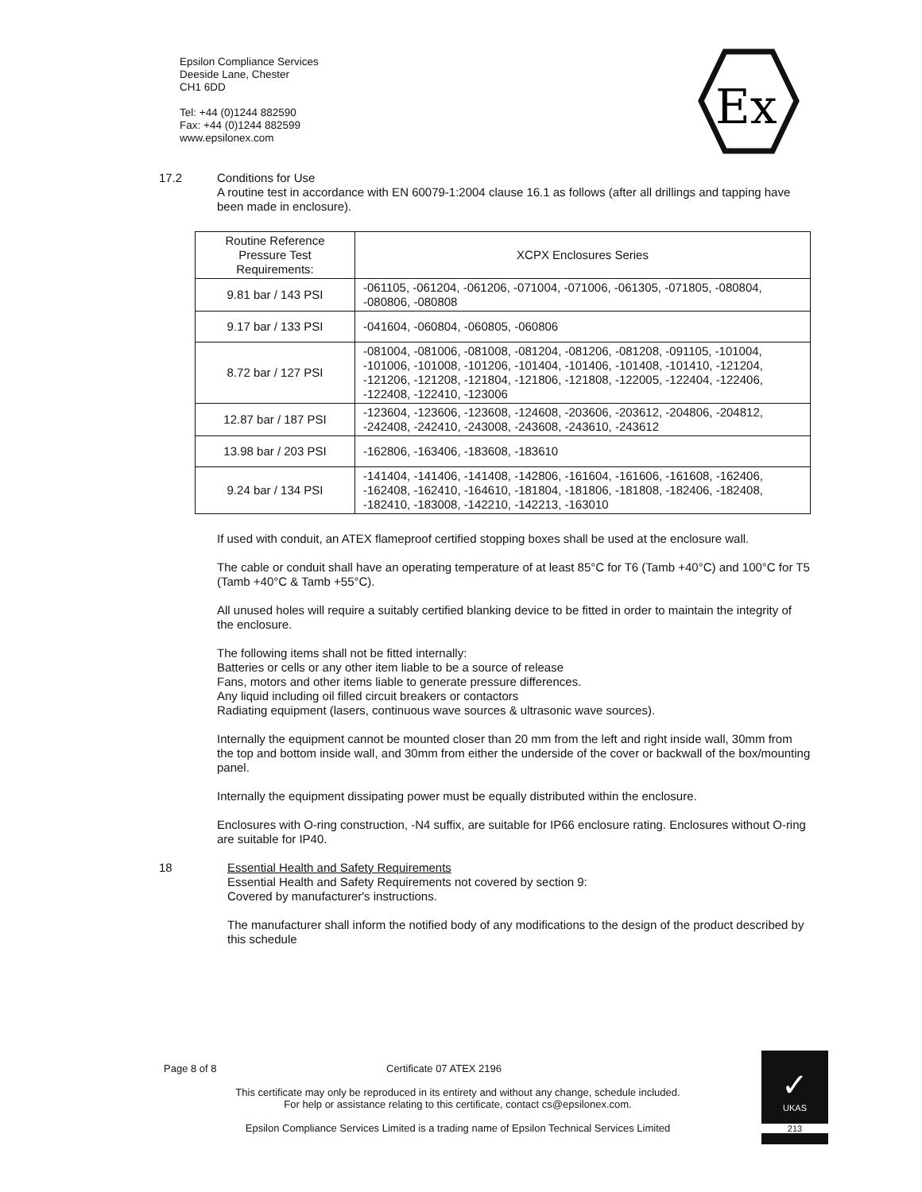Epsilon Compliance Services
Deeside Lane, Chester
CH1 6DD
Tel: +44 (0)1244 882590
Fax: +44 (0)1244 882599
www.epsilonex.com
Ex
17.2 Conditions for Use
A routine test in accordance with EN 60079-1:2004 clause 16.1 as follows (after all drillings and tapping have been made in enclosure).
| Routine Reference Pressure Test Requirements: | XCPX Enclosures Series |
| 9.81 bar / 143 PSI | -061105, -061204, -061206, -071004, -071006, -061305, -071805, -080804, -080806, -080808 |
| 9.17 bar / 133 PSI | -041604, -060804, -060805, -060806 |
| 8.72 bar / 127 PSI | -081004, -081006, -081008, -081204, -081206, -081208, -091105, -101004, -101006, -101008, -101206, -101404, -101406, -101408, -101410, -121204, -121206, -121208, -121804, -121806, -121808, -122005, -122404, -122406, -122408, -122410, -123006 |
| 12.87 bar / 187 PSI | -123604, -123606, -123608, -124608, -203606, -203612, -204806, -204812, -242408, -242410, -243008, -243608, -243610, -243612 |
| 13.98 bar / 203 PSI | -162806, -163406, -183608, -183610 |
| 9.24 bar / 134 PSI | -141404, -141406, -141408, -142806, -161604, -161606, -161608, -162406, -162408, -162410, -164610, -181804, -181806, -181808, -182406, -182408, -182410, -183008, -142210, -142213, -163010 |
If used with conduit, an ATEX flameproof certified stopping boxes shall be used at the enclosure wall.
The cable or conduit shall have an operating temperature of at least 85°C for T6 (Tamb +40°C) and 100°C for T5 (Tamb +40°C & Tamb +55°C).
All unused holes will require a suitably certified blanking device to be fitted in order to maintain the integrity of the enclosure.
The following items shall not be fitted internally:
Batteries or cells or any other item liable to be a source of release
Fans, motors and other items liable to generate pressure differences.
Any liquid including oil filled circuit breakers or contactors
Radiating equipment (lasers, continuous wave sources & ultrasonic wave sources).
Internally the equipment cannot be mounted closer than 20 mm from the left and right inside wall, 30mm from the top and bottom inside wall, and 30mm from either the underside of the cover or backwall of the box/mounting panel.
Internally the equipment dissipating power must be equally distributed within the enclosure.
Enclosures with O-ring construction, -N4 suffix, are suitable for IP66 enclosure rating. Enclosures without O-ring are suitable for IP40.
18 Essential Health and Safety Requirements
Essential Health and Safety Requirements not covered by section 9:
Covered by manufacturer's instructions.
The manufacturer shall inform the notified body of any modifications to the design of the product described by this schedule
Page 8 of 8 Certificate 07 ATEX 2196
This certificate may only be reproduced in its entirety and without any change, schedule included.
For help or assistance relating to this certificate, contact cs@epsilonex.com.
Epsilon Compliance Services Limited is a trading name of Epsilon Technical Services Limited
✓
UKAS
213